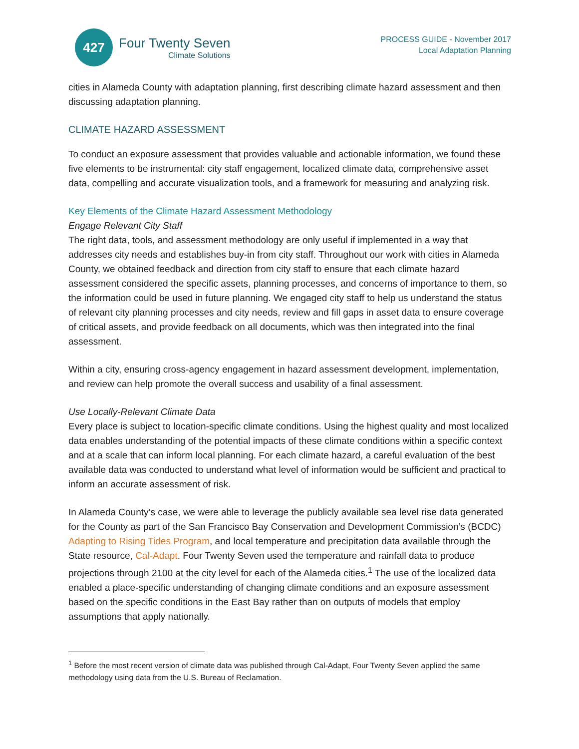427
Four Twenty Seven
Climate Solutions
PROCESS GUIDE - November 2017
Local Adaptation Planning
cities in Alameda County with adaptation planning, first describing climate hazard assessment and then discussing adaptation planning.
CLIMATE HAZARD ASSESSMENT
To conduct an exposure assessment that provides valuable and actionable information, we found these five elements to be instrumental: city staff engagement, localized climate data, comprehensive asset data, compelling and accurate visualization tools, and a framework for measuring and analyzing risk.
Key Elements of the Climate Hazard Assessment Methodology
Engage Relevant City Staff
The right data, tools, and assessment methodology are only useful if implemented in a way that addresses city needs and establishes buy-in from city staff. Throughout our work with cities in Alameda County, we obtained feedback and direction from city staff to ensure that each climate hazard assessment considered the specific assets, planning processes, and concerns of importance to them, so the information could be used in future planning. We engaged city staff to help us understand the status of relevant city planning processes and city needs, review and fill gaps in asset data to ensure coverage of critical assets, and provide feedback on all documents, which was then integrated into the final assessment.
Within a city, ensuring cross-agency engagement in hazard assessment development, implementation, and review can help promote the overall success and usability of a final assessment.
Use Locally-Relevant Climate Data
Every place is subject to location-specific climate conditions. Using the highest quality and most localized data enables understanding of the potential impacts of these climate conditions within a specific context and at a scale that can inform local planning. For each climate hazard, a careful evaluation of the best available data was conducted to understand what level of information would be sufficient and practical to inform an accurate assessment of risk.
In Alameda County’s case, we were able to leverage the publicly available sea level rise data generated for the County as part of the San Francisco Bay Conservation and Development Commission’s (BCDC) Adapting to Rising Tides Program, and local temperature and precipitation data available through the State resource, Cal-Adapt. Four Twenty Seven used the temperature and rainfall data to produce projections through 2100 at the city level for each of the Alameda cities.<sup>1</sup> The use of the localized data enabled a place-specific understanding of changing climate conditions and an exposure assessment based on the specific conditions in the East Bay rather than on outputs of models that employ assumptions that apply nationally.
<sup>1</sup> Before the most recent version of climate data was published through Cal-Adapt, Four Twenty Seven applied the same methodology using data from the U.S. Bureau of Reclamation.